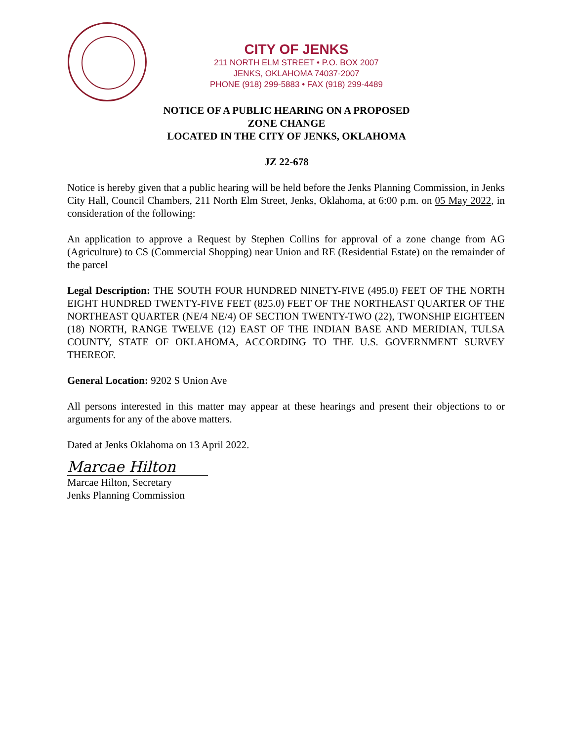CITY OF JENKS
211 NORTH ELM STREET • P.O. BOX 2007
JENKS, OKLAHOMA 74037-2007
PHONE (918) 299-5883 • FAX (918) 299-4489
NOTICE OF A PUBLIC HEARING ON A PROPOSED
ZONE CHANGE
LOCATED IN THE CITY OF JENKS, OKLAHOMA
JZ 22-678
Notice is hereby given that a public hearing will be held before the Jenks Planning Commission, in Jenks City Hall, Council Chambers, 211 North Elm Street, Jenks, Oklahoma, at 6:00 p.m. on 05 May 2022, in consideration of the following:
An application to approve a Request by Stephen Collins for approval of a zone change from AG (Agriculture) to CS (Commercial Shopping) near Union and RE (Residential Estate) on the remainder of the parcel
Legal Description: THE SOUTH FOUR HUNDRED NINETY-FIVE (495.0) FEET OF THE NORTH EIGHT HUNDRED TWENTY-FIVE FEET (825.0) FEET OF THE NORTHEAST QUARTER OF THE NORTHEAST QUARTER (NE/4 NE/4) OF SECTION TWENTY-TWO (22), TWONSHIP EIGHTEEN (18) NORTH, RANGE TWELVE (12) EAST OF THE INDIAN BASE AND MERIDIAN, TULSA COUNTY, STATE OF OKLAHOMA, ACCORDING TO THE U.S. GOVERNMENT SURVEY THEREOF.
General Location: 9202 S Union Ave
All persons interested in this matter may appear at these hearings and present their objections to or arguments for any of the above matters.
Dated at Jenks Oklahoma on 13 April 2022.
Marcae Hilton
Marcae Hilton, Secretary
Jenks Planning Commission